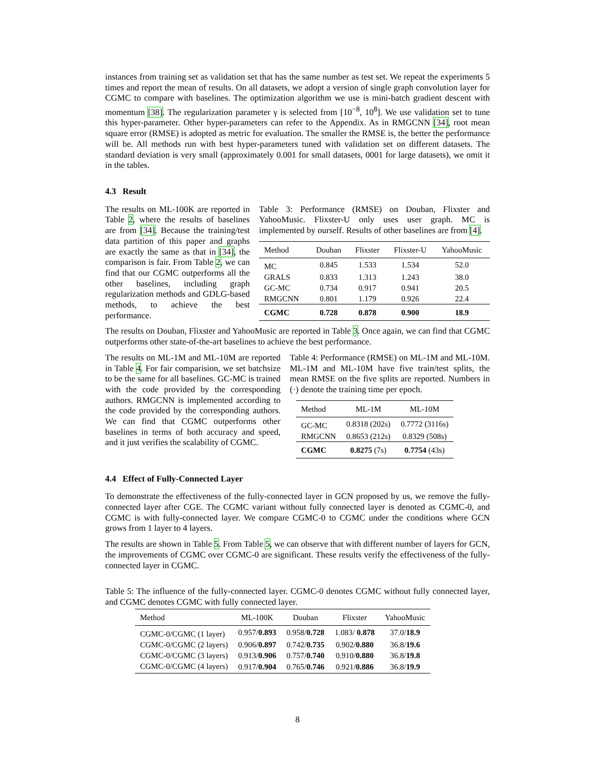instances from training set as validation set that has the same number as test set. We repeat the experiments 5 times and report the mean of results. On all datasets, we adopt a version of single graph convolution layer for CGMC to compare with baselines. The optimization algorithm we use is mini-batch gradient descent with momentum [38]. The regularization parameter γ is selected from [10<sup>−8</sup>, 10<sup>8</sup>]. We use validation set to tune this hyper-parameter. Other hyper-parameters can refer to the Appendix. As in RMGCNN [34], root mean square error (RMSE) is adopted as metric for evaluation. The smaller the RMSE is, the better the performance will be. All methods run with best hyper-parameters tuned with validation set on different datasets. The standard deviation is very small (approximately 0.001 for small datasets, 0001 for large datasets), we omit it in the tables.
4.3 Result
The results on ML-100K are reported in Table 2, where the results of baselines are from [34]. Because the training/test data partition of this paper and graphs are exactly the same as that in [34], the comparison is fair. From Table 2, we can find that our CGMC outperforms all the other baselines, including graph regularization methods and GDLG-based methods, to achieve the best performance.
Table 3: Performance (RMSE) on Douban, Flixster and YahooMusic. Flixster-U only uses user graph. MC is implemented by ourself. Results of other baselines are from [4].
| Method | Douban | Flixster | Flixster-U | YahooMusic |
| --- | --- | --- | --- | --- |
| MC | 0.845 | 1.533 | 1.534 | 52.0 |
| GRALS | 0.833 | 1.313 | 1.243 | 38.0 |
| GC-MC | 0.734 | 0.917 | 0.941 | 20.5 |
| RMGCNN | 0.801 | 1.179 | 0.926 | 22.4 |
| CGMC | 0.728 | 0.878 | 0.900 | 18.9 |
The results on Douban, Flixster and YahooMusic are reported in Table 3. Once again, we can find that CGMC outperforms other state-of-the-art baselines to achieve the best performance.
The results on ML-1M and ML-10M are reported in Table 4. For fair comparision, we set batchsize to be the same for all baselines. GC-MC is trained with the code provided by the corresponding authors. RMGCNN is implemented according to the code provided by the corresponding authors. We can find that CGMC outperforms other baselines in terms of both accuracy and speed, and it just verifies the scalability of CGMC.
Table 4: Performance (RMSE) on ML-1M and ML-10M. ML-1M and ML-10M have five train/test splits, the mean RMSE on the five splits are reported. Numbers in (·) denote the training time per epoch.
| Method | ML-1M | ML-10M |
| --- | --- | --- |
| GC-MC | 0.8318 (202s) | 0.7772 (3116s) |
| RMGCNN | 0.8653 (212s) | 0.8329 (508s) |
| CGMC | 0.8275 (7s) | 0.7754 (43s) |
4.4 Effect of Fully-Connected Layer
To demonstrate the effectiveness of the fully-connected layer in GCN proposed by us, we remove the fully-connected layer after CGE. The CGMC variant without fully connected layer is denoted as CGMC-0, and CGMC is with fully-connected layer. We compare CGMC-0 to CGMC under the conditions where GCN grows from 1 layer to 4 layers.
The results are shown in Table 5. From Table 5, we can observe that with different number of layers for GCN, the improvements of CGMC over CGMC-0 are significant. These results verify the effectiveness of the fully-connected layer in CGMC.
Table 5: The influence of the fully-connected layer. CGMC-0 denotes CGMC without fully connected layer, and CGMC denotes CGMC with fully connected layer.
| Method | ML-100K | Douban | Flixster | YahooMusic |
| --- | --- | --- | --- | --- |
| CGMC-0/CGMC (1 layer) | 0.957/ 0.893 | 0.958/ 0.728 | 1.083/ 0.878 | 37.0/ 18.9 |
| CGMC-0/CGMC (2 layers) | 0.906/ 0.897 | 0.742/ 0.735 | 0.902/ 0.880 | 36.8/ 19.6 |
| CGMC-0/CGMC (3 layers) | 0.913/ 0.906 | 0.757/ 0.740 | 0.910/ 0.880 | 36.8/ 19.8 |
| CGMC-0/CGMC (4 layers) | 0.917/ 0.904 | 0.765/ 0.746 | 0.921/ 0.886 | 36.8/ 19.9 |
8